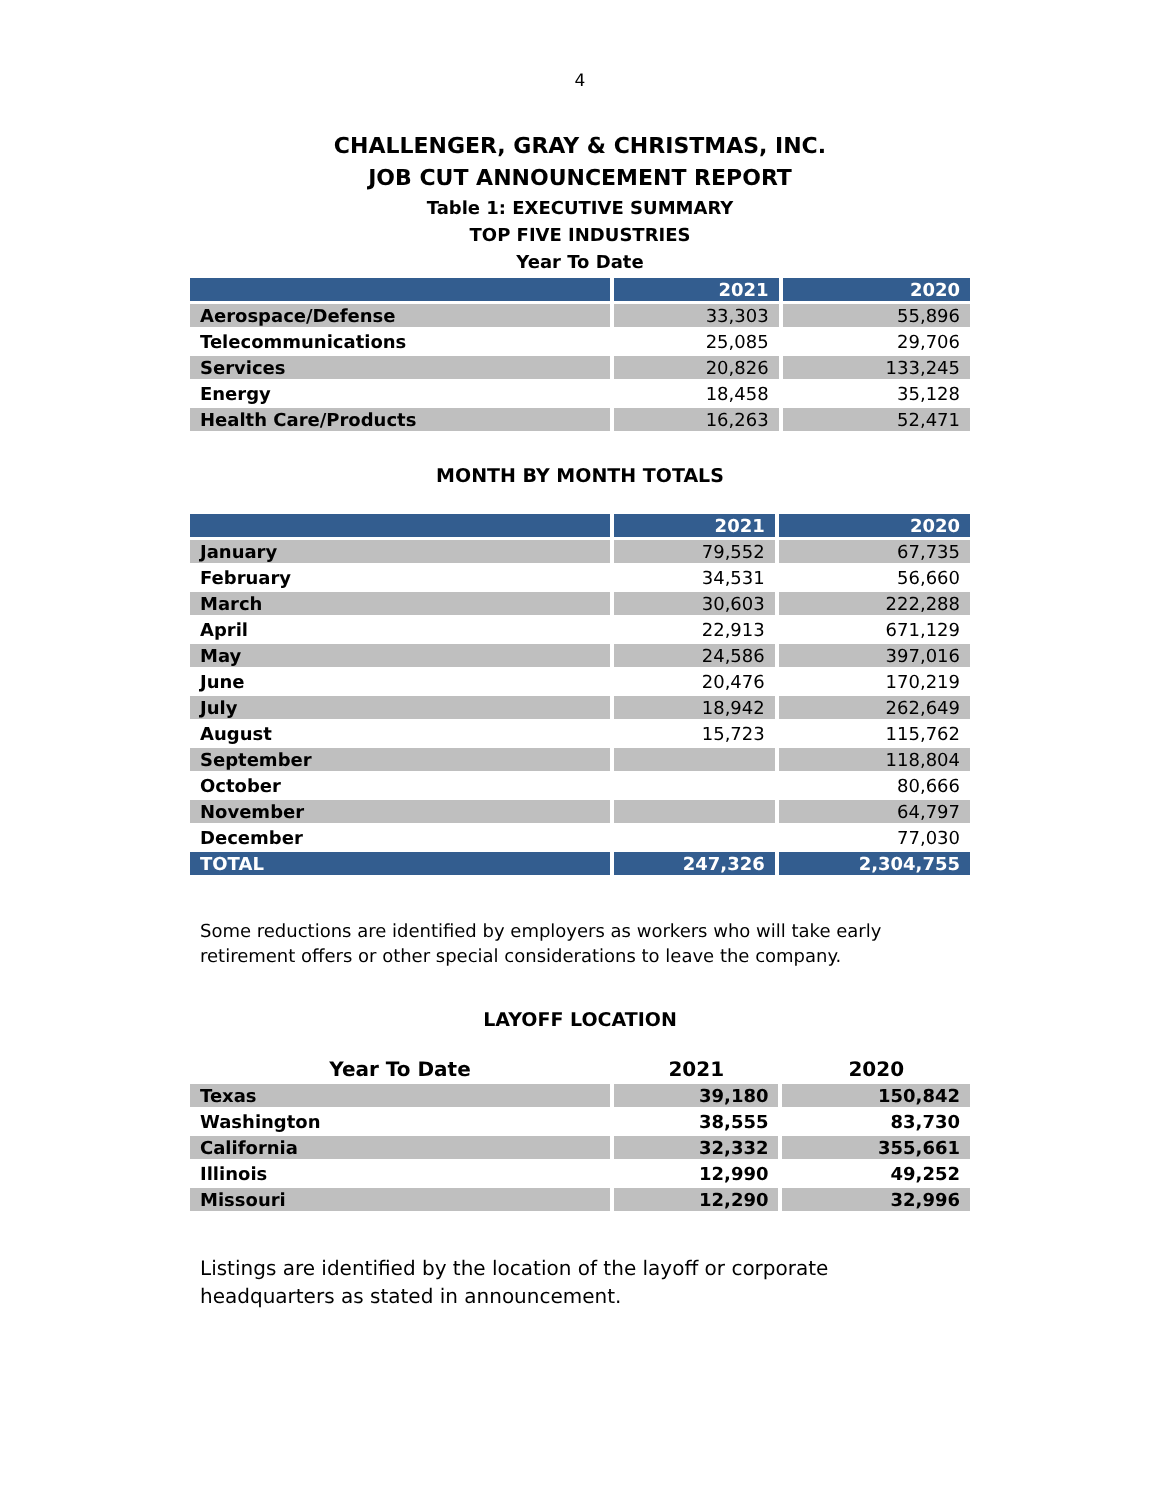4
CHALLENGER, GRAY & CHRISTMAS, INC.
JOB CUT ANNOUNCEMENT REPORT
Table 1: EXECUTIVE SUMMARY
TOP FIVE INDUSTRIES
Year To Date
| | 2021 | 2020 |
| --- | --- | --- |
| Aerospace/Defense | 33,303 | 55,896 |
| Telecommunications | 25,085 | 29,706 |
| Services | 20,826 | 133,245 |
| Energy | 18,458 | 35,128 |
| Health Care/Products | 16,263 | 52,471 |
MONTH BY MONTH TOTALS
| | 2021 | 2020 |
| --- | --- | --- |
| January | 79,552 | 67,735 |
| February | 34,531 | 56,660 |
| March | 30,603 | 222,288 |
| April | 22,913 | 671,129 |
| May | 24,586 | 397,016 |
| June | 20,476 | 170,219 |
| July | 18,942 | 262,649 |
| August | 15,723 | 115,762 |
| September | | 118,804 |
| October | | 80,666 |
| November | | 64,797 |
| December | | 77,030 |
| TOTAL | 247,326 | 2,304,755 |
Some reductions are identified by employers as workers who will take early retirement offers or other special considerations to leave the company.
LAYOFF LOCATION
| Year To Date | 2021 | 2020 |
| --- | --- | --- |
| Texas | 39,180 | 150,842 |
| Washington | 38,555 | 83,730 |
| California | 32,332 | 355,661 |
| Illinois | 12,990 | 49,252 |
| Missouri | 12,290 | 32,996 |
Listings are identified by the location of the layoff or corporate headquarters as stated in announcement.